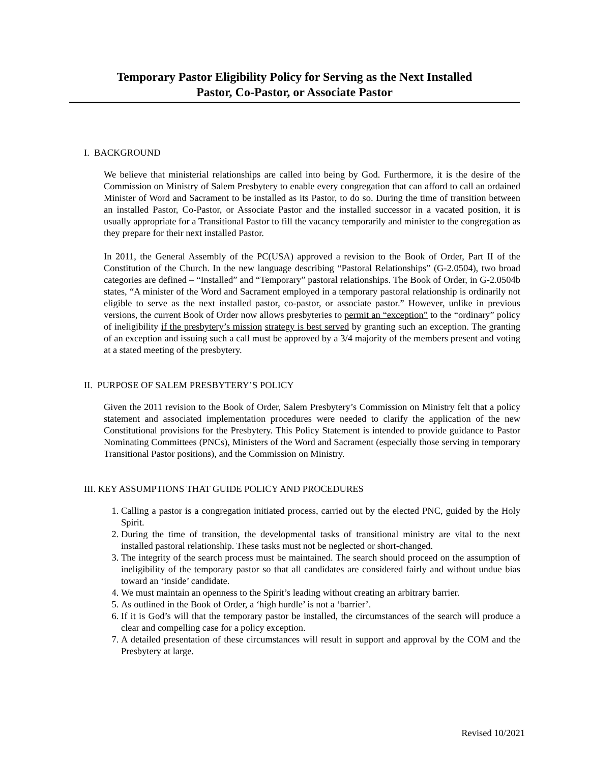Temporary Pastor Eligibility Policy for Serving as the Next Installed
Pastor, Co-Pastor, or Associate Pastor
I. BACKGROUND
We believe that ministerial relationships are called into being by God. Furthermore, it is the desire of the Commission on Ministry of Salem Presbytery to enable every congregation that can afford to call an ordained Minister of Word and Sacrament to be installed as its Pastor, to do so. During the time of transition between an installed Pastor, Co-Pastor, or Associate Pastor and the installed successor in a vacated position, it is usually appropriate for a Transitional Pastor to fill the vacancy temporarily and minister to the congregation as they prepare for their next installed Pastor.
In 2011, the General Assembly of the PC(USA) approved a revision to the Book of Order, Part II of the Constitution of the Church. In the new language describing “Pastoral Relationships” (G-2.0504), two broad categories are defined – “Installed” and “Temporary” pastoral relationships. The Book of Order, in G-2.0504b states, “A minister of the Word and Sacrament employed in a temporary pastoral relationship is ordinarily not eligible to serve as the next installed pastor, co-pastor, or associate pastor.” However, unlike in previous versions, the current Book of Order now allows presbyteries to permit an “exception” to the “ordinary” policy of ineligibility if the presbytery’s mission strategy is best served by granting such an exception. The granting of an exception and issuing such a call must be approved by a 3/4 majority of the members present and voting at a stated meeting of the presbytery.
II. PURPOSE OF SALEM PRESBYTERY’S POLICY
Given the 2011 revision to the Book of Order, Salem Presbytery’s Commission on Ministry felt that a policy statement and associated implementation procedures were needed to clarify the application of the new Constitutional provisions for the Presbytery. This Policy Statement is intended to provide guidance to Pastor Nominating Committees (PNCs), Ministers of the Word and Sacrament (especially those serving in temporary Transitional Pastor positions), and the Commission on Ministry.
III. KEY ASSUMPTIONS THAT GUIDE POLICY AND PROCEDURES
1. Calling a pastor is a congregation initiated process, carried out by the elected PNC, guided by the Holy Spirit.
2. During the time of transition, the developmental tasks of transitional ministry are vital to the next installed pastoral relationship. These tasks must not be neglected or short-changed.
3. The integrity of the search process must be maintained. The search should proceed on the assumption of ineligibility of the temporary pastor so that all candidates are considered fairly and without undue bias toward an ‘inside’ candidate.
4. We must maintain an openness to the Spirit’s leading without creating an arbitrary barrier.
5. As outlined in the Book of Order, a ‘high hurdle’ is not a ‘barrier’.
6. If it is God’s will that the temporary pastor be installed, the circumstances of the search will produce a clear and compelling case for a policy exception.
7. A detailed presentation of these circumstances will result in support and approval by the COM and the Presbytery at large.
Revised 10/2021